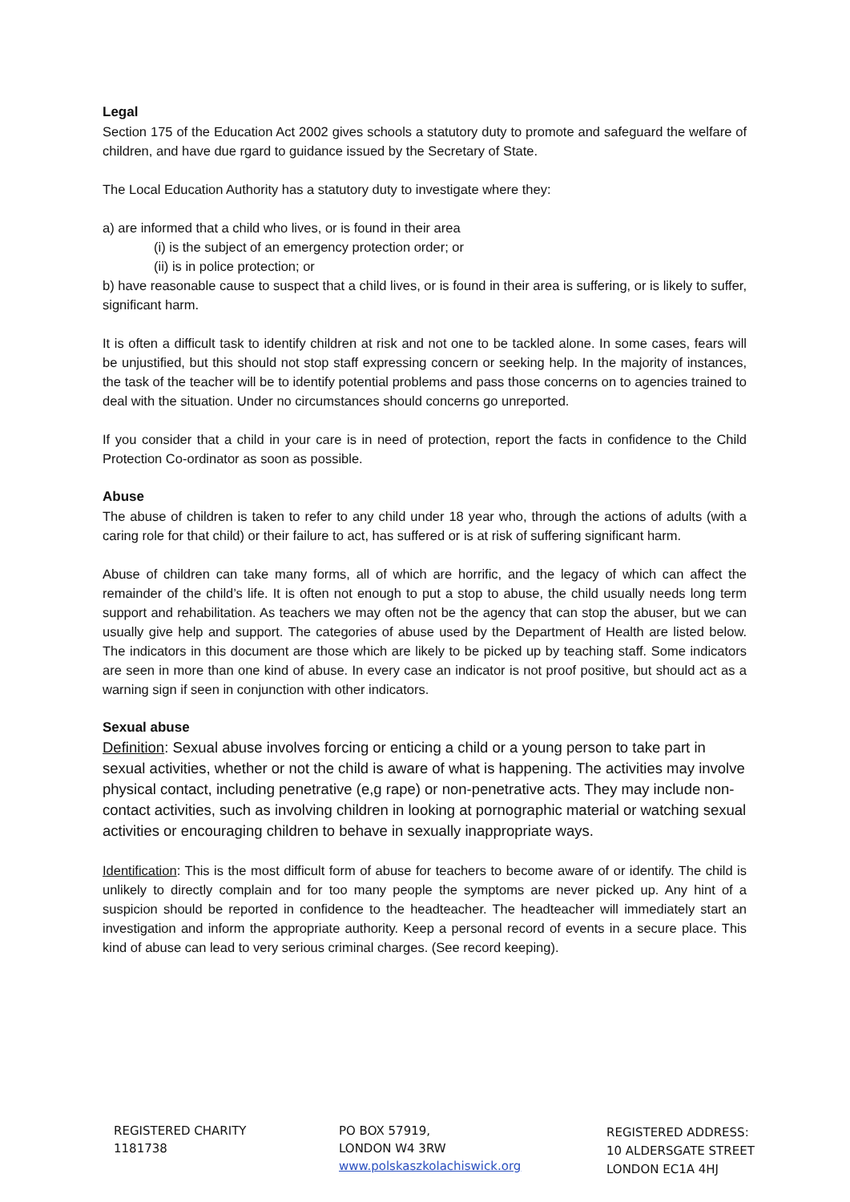Legal
Section 175 of the Education Act 2002 gives schools a statutory duty to promote and safeguard the welfare of children, and have due rgard to guidance issued by the Secretary of State.
The Local Education Authority has a statutory duty to investigate where they:
a) are informed that a child who lives, or is found in their area
(i) is the subject of an emergency protection order; or
(ii) is in police protection; or
b) have reasonable cause to suspect that a child lives, or is found in their area is suffering, or is likely to suffer, significant harm.
It is often a difficult task to identify children at risk and not one to be tackled alone. In some cases, fears will be unjustified, but this should not stop staff expressing concern or seeking help. In the majority of instances, the task of the teacher will be to identify potential problems and pass those concerns on to agencies trained to deal with the situation. Under no circumstances should concerns go unreported.
If you consider that a child in your care is in need of protection, report the facts in confidence to the Child Protection Co-ordinator as soon as possible.
Abuse
The abuse of children is taken to refer to any child under 18 year who, through the actions of adults (with a caring role for that child) or their failure to act, has suffered or is at risk of suffering significant harm.
Abuse of children can take many forms, all of which are horrific, and the legacy of which can affect the remainder of the child’s life. It is often not enough to put a stop to abuse, the child usually needs long term support and rehabilitation. As teachers we may often not be the agency that can stop the abuser, but we can usually give help and support. The categories of abuse used by the Department of Health are listed below. The indicators in this document are those which are likely to be picked up by teaching staff. Some indicators are seen in more than one kind of abuse. In every case an indicator is not proof positive, but should act as a warning sign if seen in conjunction with other indicators.
Sexual abuse
Definition: Sexual abuse involves forcing or enticing a child or a young person to take part in sexual activities, whether or not the child is aware of what is happening. The activities may involve physical contact, including penetrative (e,g rape) or non-penetrative acts. They may include non-contact activities, such as involving children in looking at pornographic material or watching sexual activities or encouraging children to behave in sexually inappropriate ways.
Identification: This is the most difficult form of abuse for teachers to become aware of or identify. The child is unlikely to directly complain and for too many people the symptoms are never picked up. Any hint of a suspicion should be reported in confidence to the headteacher. The headteacher will immediately start an investigation and inform the appropriate authority. Keep a personal record of events in a secure place. This kind of abuse can lead to very serious criminal charges. (See record keeping).
REGISTERED CHARITY
1181738
PO BOX 57919,
LONDON W4 3RW
www.polskaszkolachiswick.org
REGISTERED ADDRESS:
10 ALDERSGATE STREET
LONDON EC1A 4HJ